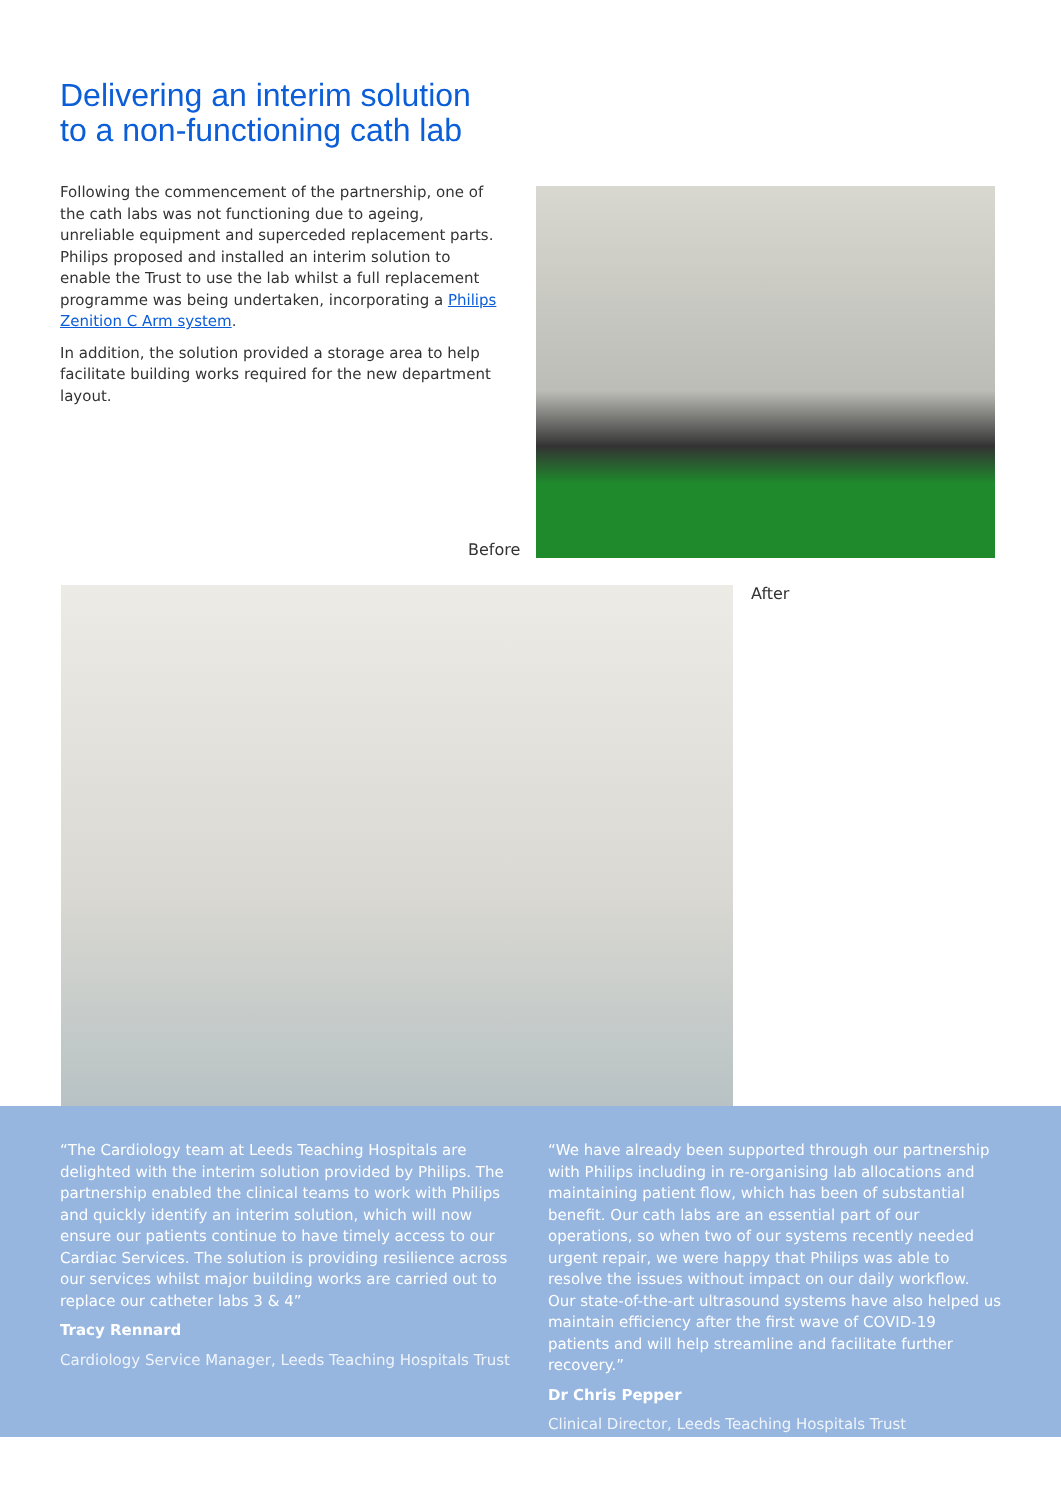Delivering an interim solution
to a non-functioning cath lab
Following the commencement of the partnership, one of the cath labs was not functioning due to ageing, unreliable equipment and superceded replacement parts. Philips proposed and installed an interim solution to enable the Trust to use the lab whilst a full replacement programme was being undertaken, incorporating a Philips Zenition C Arm system.
In addition, the solution provided a storage area to help facilitate building works required for the new department layout.
Before
After
“The Cardiology team at Leeds Teaching Hospitals are delighted with the interim solution provided by Philips. The partnership enabled the clinical teams to work with Philips and quickly identify an interim solution, which will now ensure our patients continue to have timely access to our Cardiac Services. The solution is providing resilience across our services whilst major building works are carried out to replace our catheter labs 3 & 4”
Tracy Rennard
Cardiology Service Manager, Leeds Teaching Hospitals Trust
“We have already been supported through our partnership with Philips including in re-organising lab allocations and maintaining patient flow, which has been of substantial benefit. Our cath labs are an essential part of our operations, so when two of our systems recently needed urgent repair, we were happy that Philips was able to resolve the issues without impact on our daily workflow. Our state-of-the-art ultrasound systems have also helped us maintain efficiency after the first wave of COVID-19 patients and will help streamline and facilitate further recovery.”
Dr Chris Pepper
Clinical Director, Leeds Teaching Hospitals Trust